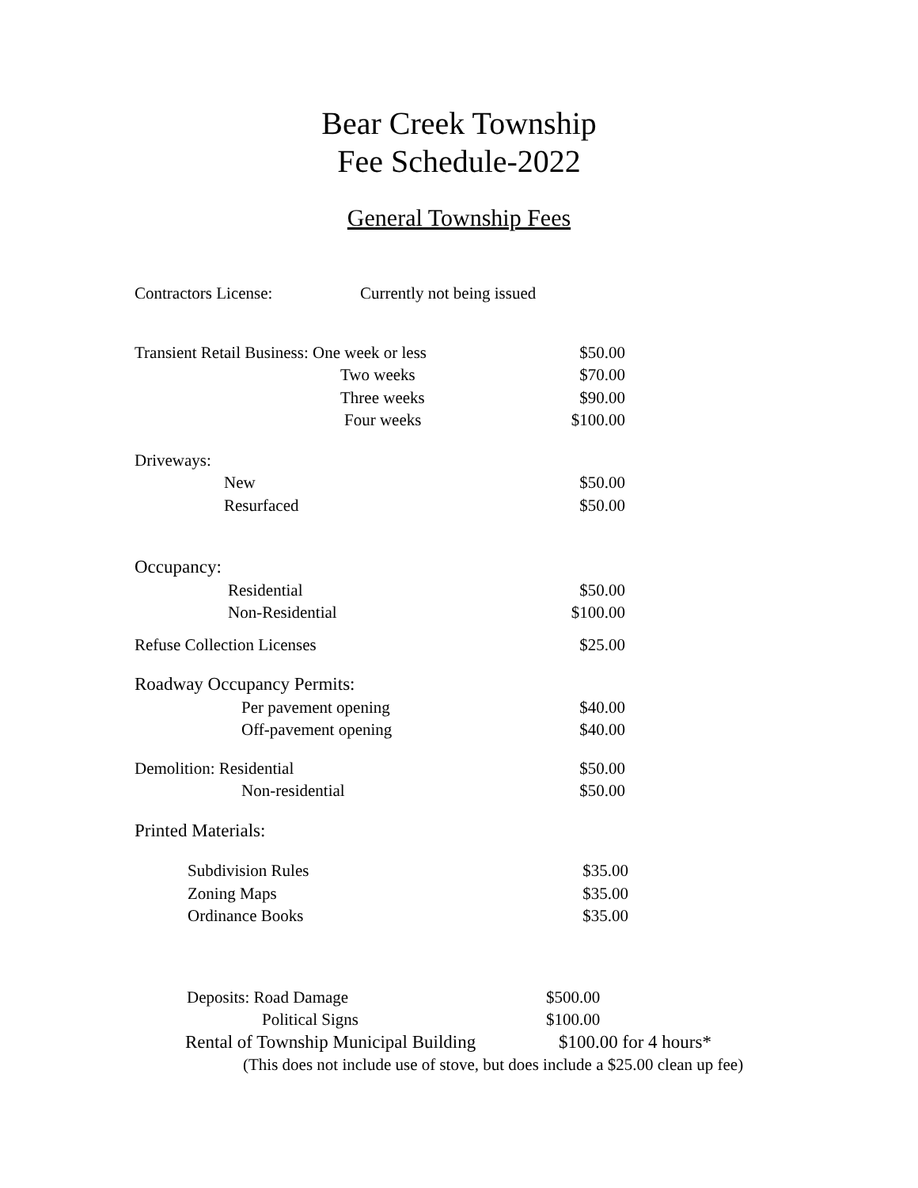Bear Creek Township
Fee Schedule-2022
General Township Fees
Contractors License: Currently not being issued
Transient Retail Business: One week or less $50.00
Two weeks $70.00
Three weeks $90.00
Four weeks $100.00
Driveways:
New $50.00
Resurfaced $50.00
Occupancy:
Residential $50.00
Non-Residential $100.00
Refuse Collection Licenses $25.00
Roadway Occupancy Permits:
Per pavement opening $40.00
Off-pavement opening $40.00
Demolition: Residential $50.00
Non-residential $50.00
Printed Materials:
Subdivision Rules $35.00
Zoning Maps $35.00
Ordinance Books $35.00
Deposits: Road Damage $500.00
Political Signs $100.00
Rental of Township Municipal Building $100.00 for 4 hours*
(This does not include use of stove, but does include a $25.00 clean up fee)